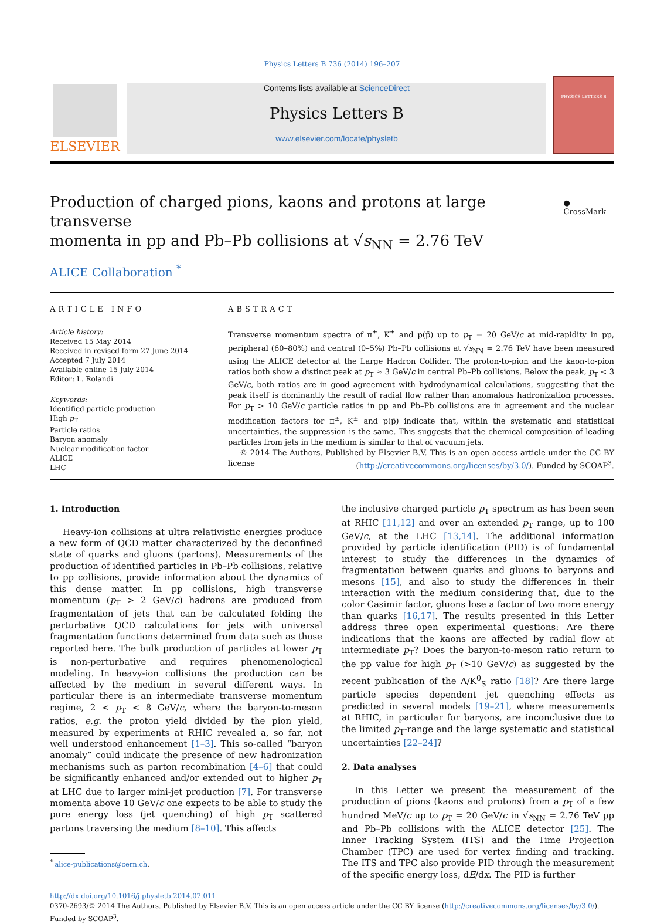Physics Letters B 736 (2014) 196–207
ELSEVIER
Contents lists available at ScienceDirect
Physics Letters B
www.elsevier.com/locate/physletb
PHYSICS LETTERS B
Production of charged pions, kaons and protons at large transverse
momenta in pp and Pb–Pb collisions at √s<sub>NN</sub> = 2.76 TeV
● CrossMark
ALICE Collaboration <sup>*</sup>
ARTICLE INFO
Article history:
Received 15 May 2014
Received in revised form 27 June 2014
Accepted 7 July 2014
Available online 15 July 2014
Editor: L. Rolandi
Keywords:
Identified particle production
High p<sub>T</sub>
Particle ratios
Baryon anomaly
Nuclear modification factor
ALICE
LHC
ABSTRACT
Transverse momentum spectra of π<sup>±</sup>, K<sup>±</sup> and p(p̄) up to p<sub>T</sub> = 20 GeV/c at mid-rapidity in pp, peripheral (60–80%) and central (0–5%) Pb–Pb collisions at √s<sub>NN</sub> = 2.76 TeV have been measured using the ALICE detector at the Large Hadron Collider. The proton-to-pion and the kaon-to-pion ratios both show a distinct peak at p<sub>T</sub> ≈ 3 GeV/c in central Pb–Pb collisions. Below the peak, p<sub>T</sub> < 3 GeV/c, both ratios are in good agreement with hydrodynamical calculations, suggesting that the peak itself is dominantly the result of radial flow rather than anomalous hadronization processes. For p<sub>T</sub> > 10 GeV/c particle ratios in pp and Pb–Pb collisions are in agreement and the nuclear modification factors for π<sup>±</sup>, K<sup>±</sup> and p(p̄) indicate that, within the systematic and statistical uncertainties, the suppression is the same. This suggests that the chemical composition of leading particles from jets in the medium is similar to that of vacuum jets.
© 2014 The Authors. Published by Elsevier B.V. This is an open access article under the CC BY license (http://creativecommons.org/licenses/by/3.0/). Funded by SCOAP<sup>3</sup>.
1. Introduction
Heavy-ion collisions at ultra relativistic energies produce a new form of QCD matter characterized by the deconfined state of quarks and gluons (partons). Measurements of the production of identified particles in Pb–Pb collisions, relative to pp collisions, provide information about the dynamics of this dense matter. In pp collisions, high transverse momentum (p<sub>T</sub> > 2 GeV/c) hadrons are produced from fragmentation of jets that can be calculated folding the perturbative QCD calculations for jets with universal fragmentation functions determined from data such as those reported here. The bulk production of particles at lower p<sub>T</sub> is non-perturbative and requires phenomenological modeling. In heavy-ion collisions the production can be affected by the medium in several different ways. In particular there is an intermediate transverse momentum regime, 2 < p<sub>T</sub> < 8 GeV/c, where the baryon-to-meson ratios, e.g. the proton yield divided by the pion yield, measured by experiments at RHIC revealed a, so far, not well understood enhancement [1–3]. This so-called “baryon anomaly” could indicate the presence of new hadronization mechanisms such as parton recombination [4–6] that could be significantly enhanced and/or extended out to higher p<sub>T</sub> at LHC due to larger mini-jet production [7]. For transverse momenta above 10 GeV/c one expects to be able to study the pure energy loss (jet quenching) of high p<sub>T</sub> scattered partons traversing the medium [8–10]. This affects
<sup>*</sup> alice-publications@cern.ch.
the inclusive charged particle p<sub>T</sub> spectrum as has been seen at RHIC [11,12] and over an extended p<sub>T</sub> range, up to 100 GeV/c, at the LHC [13,14]. The additional information provided by particle identification (PID) is of fundamental interest to study the differences in the dynamics of fragmentation between quarks and gluons to baryons and mesons [15], and also to study the differences in their interaction with the medium considering that, due to the color Casimir factor, gluons lose a factor of two more energy than quarks [16,17]. The results presented in this Letter address three open experimental questions: Are there indications that the kaons are affected by radial flow at intermediate p<sub>T</sub>? Does the baryon-to-meson ratio return to the pp value for high p<sub>T</sub> (>10 GeV/c) as suggested by the recent publication of the Λ/K<sup>0</sup><sub>S</sub> ratio [18]? Are there large particle species dependent jet quenching effects as predicted in several models [19–21], where measurements at RHIC, in particular for baryons, are inconclusive due to the limited p<sub>T</sub>-range and the large systematic and statistical uncertainties [22–24]?
2. Data analyses
In this Letter we present the measurement of the production of pions (kaons and protons) from a p<sub>T</sub> of a few hundred MeV/c up to p<sub>T</sub> = 20 GeV/c in √s<sub>NN</sub> = 2.76 TeV pp and Pb–Pb collisions with the ALICE detector [25]. The Inner Tracking System (ITS) and the Time Projection Chamber (TPC) are used for vertex finding and tracking. The ITS and TPC also provide PID through the measurement of the specific energy loss, dE/dx. The PID is further
http://dx.doi.org/10.1016/j.physletb.2014.07.011
0370-2693/© 2014 The Authors. Published by Elsevier B.V. This is an open access article under the CC BY license (http://creativecommons.org/licenses/by/3.0/). Funded by SCOAP<sup>3</sup>.